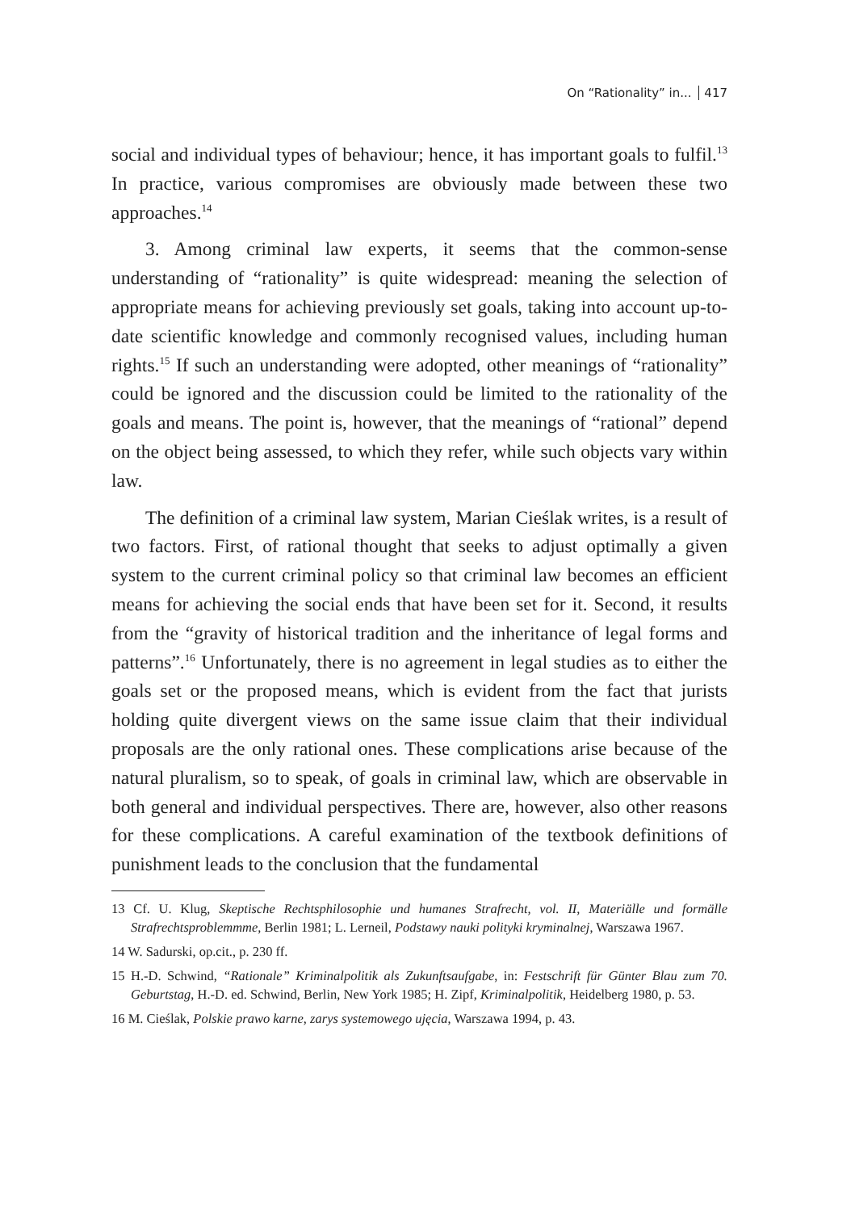On “Rationality” in... 417
social and individual types of behaviour; hence, it has important goals to fulfil.<sup>13</sup> In practice, various compromises are obviously made between these two approaches.<sup>14</sup>
3. Among criminal law experts, it seems that the common-sense understanding of “rationality” is quite widespread: meaning the selection of appropriate means for achieving previously set goals, taking into account up-to-date scientific knowledge and commonly recognised values, including human rights.<sup>15</sup> If such an understanding were adopted, other meanings of “rationality” could be ignored and the discussion could be limited to the rationality of the goals and means. The point is, however, that the meanings of “rational” depend on the object being assessed, to which they refer, while such objects vary within law.
The definition of a criminal law system, Marian Cieślak writes, is a result of two factors. First, of rational thought that seeks to adjust optimally a given system to the current criminal policy so that criminal law becomes an efficient means for achieving the social ends that have been set for it. Second, it results from the “gravity of historical tradition and the inheritance of legal forms and patterns”.<sup>16</sup> Unfortunately, there is no agreement in legal studies as to either the goals set or the proposed means, which is evident from the fact that jurists holding quite divergent views on the same issue claim that their individual proposals are the only rational ones. These complications arise because of the natural pluralism, so to speak, of goals in criminal law, which are observable in both general and individual perspectives. There are, however, also other reasons for these complications. A careful examination of the textbook definitions of punishment leads to the conclusion that the fundamental
13 Cf. U. Klug, Skeptische Rechtsphilosophie und humanes Strafrecht, vol. II, Materiälle und formälle Strafrechtsproblemmme, Berlin 1981; L. Lerneil, Podstawy nauki polityki kryminalnej, Warszawa 1967.
14 W. Sadurski, op.cit., p. 230 ff.
15 H.-D. Schwind, “Rationale” Kriminalpolitik als Zukunftsaufgabe, in: Festschrift für Günter Blau zum 70. Geburtstag, H.-D. ed. Schwind, Berlin, New York 1985; H. Zipf, Kriminalpolitik, Heidelberg 1980, p. 53.
16 M. Cieślak, Polskie prawo karne, zarys systemowego ujęcia, Warszawa 1994, p. 43.